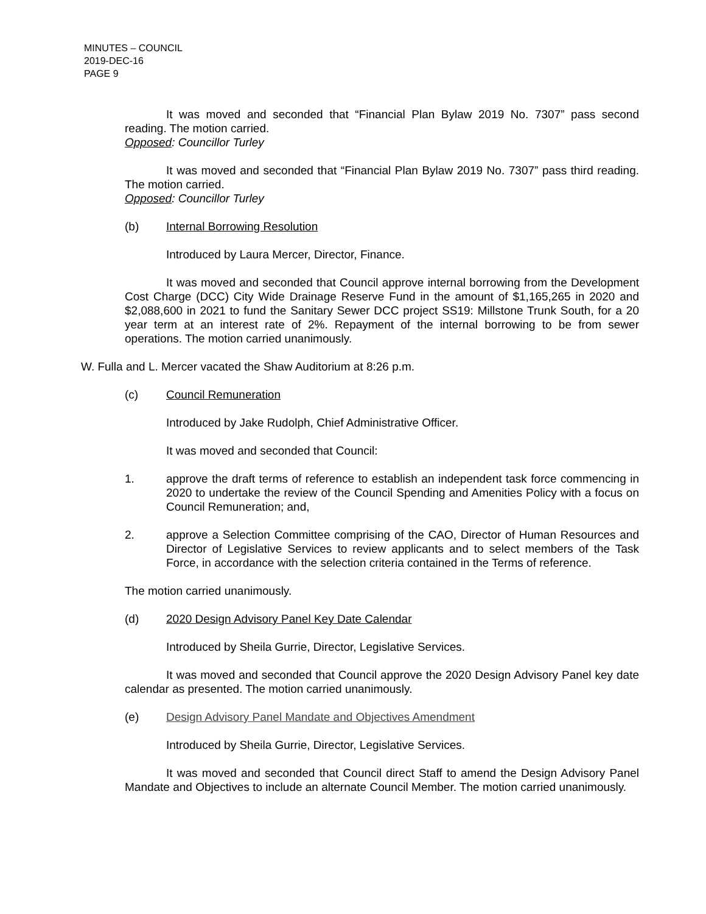MINUTES – COUNCIL
2019-DEC-16
PAGE 9
It was moved and seconded that “Financial Plan Bylaw 2019 No. 7307” pass second reading. The motion carried.
Opposed: Councillor Turley
It was moved and seconded that “Financial Plan Bylaw 2019 No. 7307” pass third reading. The motion carried.
Opposed: Councillor Turley
(b) Internal Borrowing Resolution
Introduced by Laura Mercer, Director, Finance.
It was moved and seconded that Council approve internal borrowing from the Development Cost Charge (DCC) City Wide Drainage Reserve Fund in the amount of $1,165,265 in 2020 and $2,088,600 in 2021 to fund the Sanitary Sewer DCC project SS19: Millstone Trunk South, for a 20 year term at an interest rate of 2%. Repayment of the internal borrowing to be from sewer operations. The motion carried unanimously.
W. Fulla and L. Mercer vacated the Shaw Auditorium at 8:26 p.m.
(c) Council Remuneration
Introduced by Jake Rudolph, Chief Administrative Officer.
It was moved and seconded that Council:
1. approve the draft terms of reference to establish an independent task force commencing in 2020 to undertake the review of the Council Spending and Amenities Policy with a focus on Council Remuneration; and,
2. approve a Selection Committee comprising of the CAO, Director of Human Resources and Director of Legislative Services to review applicants and to select members of the Task Force, in accordance with the selection criteria contained in the Terms of reference.
The motion carried unanimously.
(d) 2020 Design Advisory Panel Key Date Calendar
Introduced by Sheila Gurrie, Director, Legislative Services.
It was moved and seconded that Council approve the 2020 Design Advisory Panel key date calendar as presented. The motion carried unanimously.
(e) Design Advisory Panel Mandate and Objectives Amendment
Introduced by Sheila Gurrie, Director, Legislative Services.
It was moved and seconded that Council direct Staff to amend the Design Advisory Panel Mandate and Objectives to include an alternate Council Member. The motion carried unanimously.